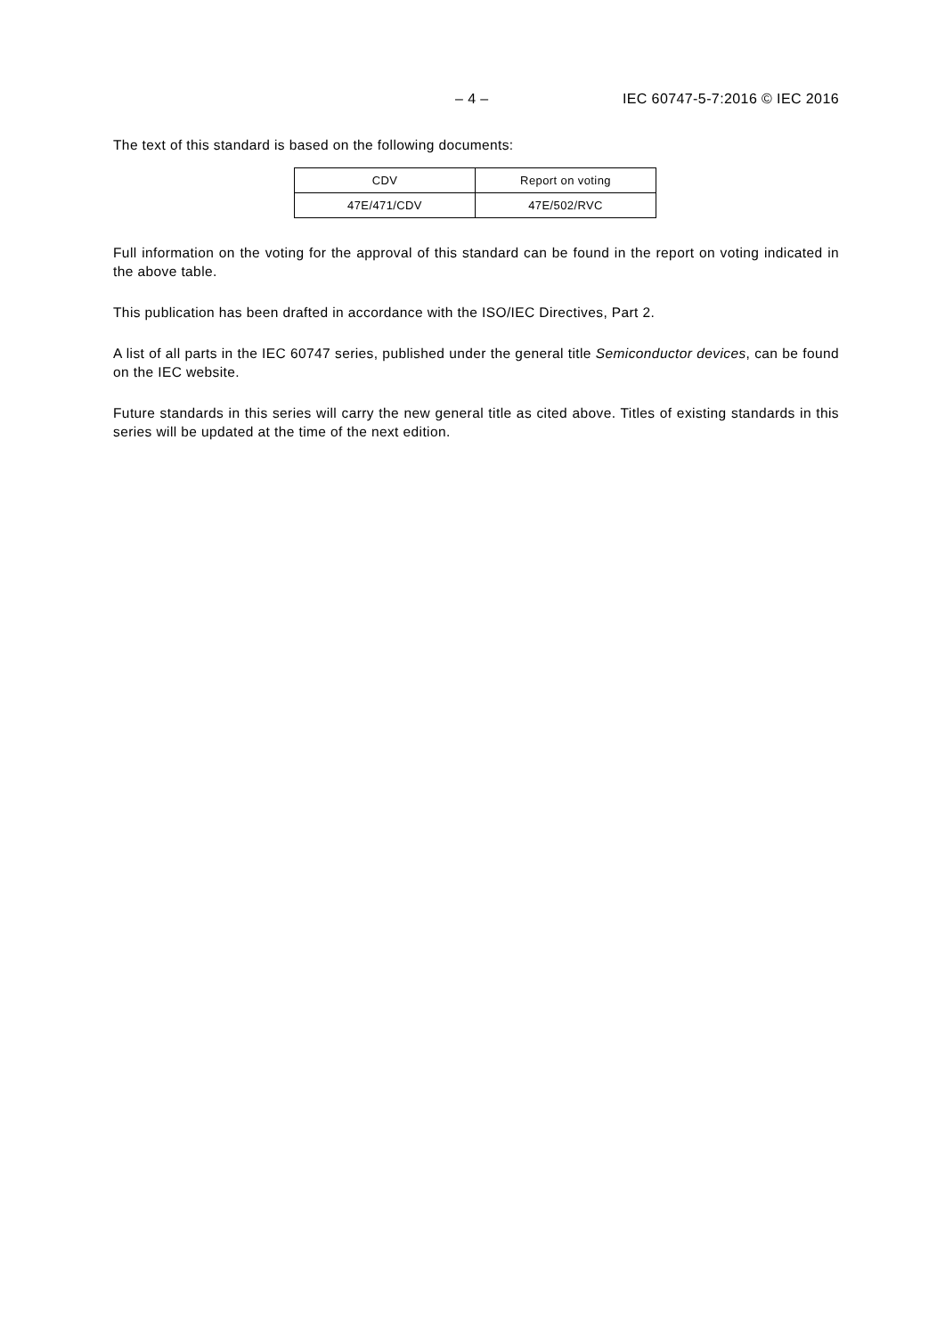– 4 – IEC 60747-5-7:2016 © IEC 2016
The text of this standard is based on the following documents:
| CDV | Report on voting |
| --- | --- |
| 47E/471/CDV | 47E/502/RVC |
Full information on the voting for the approval of this standard can be found in the report on voting indicated in the above table.
This publication has been drafted in accordance with the ISO/IEC Directives, Part 2.
A list of all parts in the IEC 60747 series, published under the general title Semiconductor devices, can be found on the IEC website.
Future standards in this series will carry the new general title as cited above. Titles of existing standards in this series will be updated at the time of the next edition.